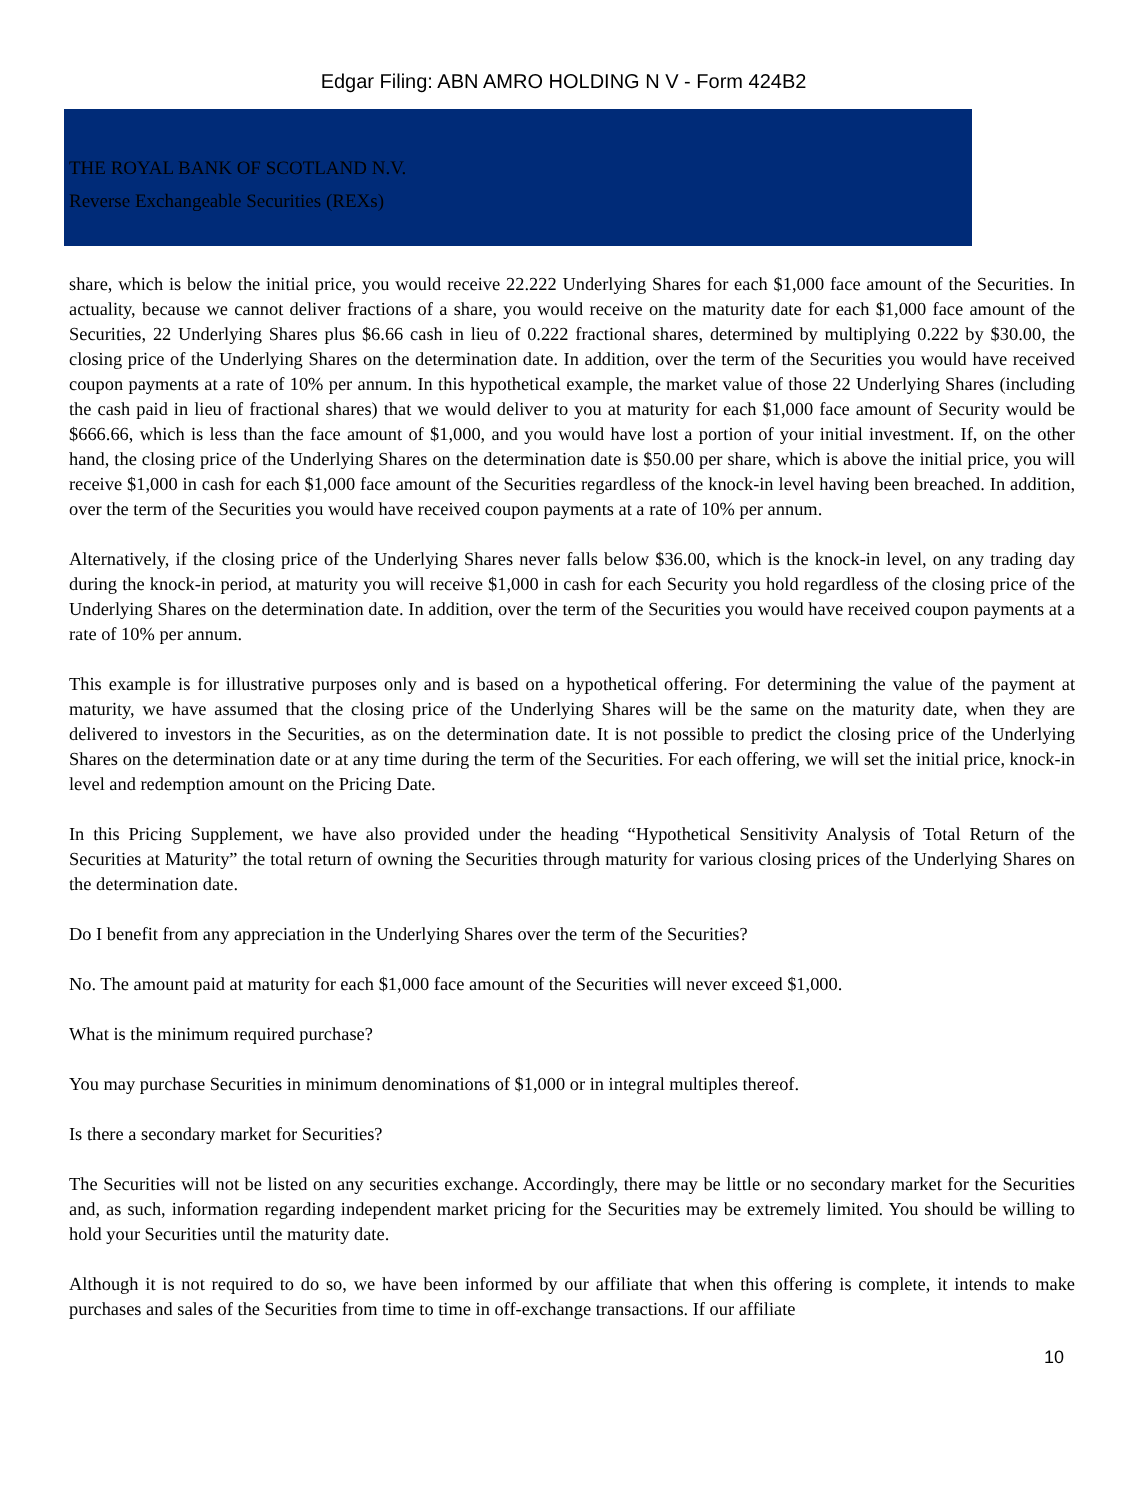Edgar Filing: ABN AMRO HOLDING N V - Form 424B2
THE ROYAL BANK OF SCOTLAND N.V.
Reverse Exchangeable Securities (REXs)
share, which is below the initial price, you would receive 22.222 Underlying Shares for each $1,000 face amount of the Securities. In actuality, because we cannot deliver fractions of a share, you would receive on the maturity date for each $1,000 face amount of the Securities, 22 Underlying Shares plus $6.66 cash in lieu of 0.222 fractional shares, determined by multiplying 0.222 by $30.00, the closing price of the Underlying Shares on the determination date. In addition, over the term of the Securities you would have received coupon payments at a rate of 10% per annum. In this hypothetical example, the market value of those 22 Underlying Shares (including the cash paid in lieu of fractional shares) that we would deliver to you at maturity for each $1,000 face amount of Security would be $666.66, which is less than the face amount of $1,000, and you would have lost a portion of your initial investment. If, on the other hand, the closing price of the Underlying Shares on the determination date is $50.00 per share, which is above the initial price, you will receive $1,000 in cash for each $1,000 face amount of the Securities regardless of the knock-in level having been breached. In addition, over the term of the Securities you would have received coupon payments at a rate of 10% per annum.
Alternatively, if the closing price of the Underlying Shares never falls below $36.00, which is the knock-in level, on any trading day during the knock-in period, at maturity you will receive $1,000 in cash for each Security you hold regardless of the closing price of the Underlying Shares on the determination date. In addition, over the term of the Securities you would have received coupon payments at a rate of 10% per annum.
This example is for illustrative purposes only and is based on a hypothetical offering. For determining the value of the payment at maturity, we have assumed that the closing price of the Underlying Shares will be the same on the maturity date, when they are delivered to investors in the Securities, as on the determination date. It is not possible to predict the closing price of the Underlying Shares on the determination date or at any time during the term of the Securities. For each offering, we will set the initial price, knock-in level and redemption amount on the Pricing Date.
In this Pricing Supplement, we have also provided under the heading “Hypothetical Sensitivity Analysis of Total Return of the Securities at Maturity” the total return of owning the Securities through maturity for various closing prices of the Underlying Shares on the determination date.
Do I benefit from any appreciation in the Underlying Shares over the term of the Securities?
No. The amount paid at maturity for each $1,000 face amount of the Securities will never exceed $1,000.
What is the minimum required purchase?
You may purchase Securities in minimum denominations of $1,000 or in integral multiples thereof.
Is there a secondary market for Securities?
The Securities will not be listed on any securities exchange. Accordingly, there may be little or no secondary market for the Securities and, as such, information regarding independent market pricing for the Securities may be extremely limited. You should be willing to hold your Securities until the maturity date.
Although it is not required to do so, we have been informed by our affiliate that when this offering is complete, it intends to make purchases and sales of the Securities from time to time in off-exchange transactions. If our affiliate
10